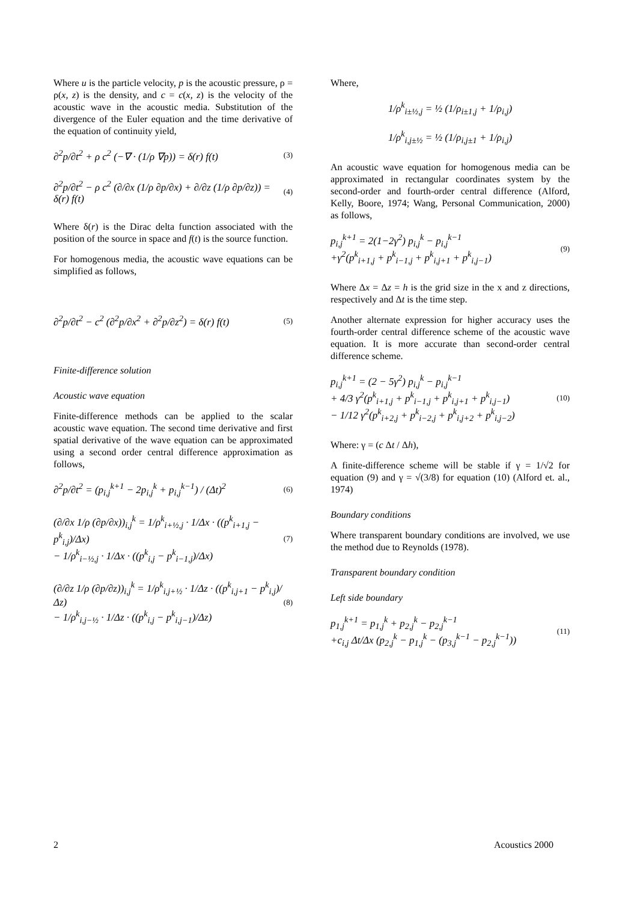Where u is the particle velocity, p is the acoustic pressure, ρ = ρ(x, z) is the density, and c = c(x, z) is the velocity of the acoustic wave in the acoustic media. Substitution of the divergence of the Euler equation and the time derivative of the equation of continuity yield,
∂<sup>2</sup>p/∂t<sup>2</sup> + ρ c<sup>2</sup> (−∇ · (1/ρ ∇p)) = δ(r) f(t)
(3)
∂<sup>2</sup>p/∂t<sup>2</sup> − ρ c<sup>2</sup> (∂/∂x (1/ρ ∂p/∂x) + ∂/∂z (1/ρ ∂p/∂z)) = δ(r) f(t)
(4)
Where δ(r) is the Dirac delta function associated with the position of the source in space and f(t) is the source function.
For homogenous media, the acoustic wave equations can be simplified as follows,
∂<sup>2</sup>p/∂t<sup>2</sup> − c<sup>2</sup> (∂<sup>2</sup>p/∂x<sup>2</sup> + ∂<sup>2</sup>p/∂z<sup>2</sup>) = δ(r) f(t)
(5)
Finite-difference solution
Acoustic wave equation
Finite-difference methods can be applied to the scalar acoustic wave equation. The second time derivative and first spatial derivative of the wave equation can be approximated using a second order central difference approximation as follows,
∂<sup>2</sup>p/∂t<sup>2</sup> = (p<sub>i,j</sub><sup>k+1</sup> − 2p<sub>i,j</sub><sup>k</sup> + p<sub>i,j</sub><sup>k−1</sup>) / (Δt)<sup>2</sup>
(6)
(∂/∂x 1/ρ (∂p/∂x))<sub>i,j</sub><sup>k</sup> = 1/ρ<sup>k</sup><sub>i+½,j</sub> · 1/Δx · ((p<sup>k</sup><sub>i+1,j</sub> − p<sup>k</sup><sub>i,j</sub>)/Δx)
− 1/ρ<sup>k</sup><sub>i−½,j</sub> · 1/Δx · ((p<sup>k</sup><sub>i,j</sub> − p<sup>k</sup><sub>i−1,j</sub>)/Δx)
(7)
(∂/∂z 1/ρ (∂p/∂z))<sub>i,j</sub><sup>k</sup> = 1/ρ<sup>k</sup><sub>i,j+½</sub> · 1/Δz · ((p<sup>k</sup><sub>i,j+1</sub> − p<sup>k</sup><sub>i,j</sub>)/Δz)
− 1/ρ<sup>k</sup><sub>i,j−½</sub> · 1/Δz · ((p<sup>k</sup><sub>i,j</sub> − p<sup>k</sup><sub>i,j−1</sub>)/Δz)
(8)
Where,
1/ρ<sup>k</sup><sub>i±½,j</sub> = ½ (1/ρ<sub>i±1,j</sub> + 1/ρ<sub>i,j</sub>)
1/ρ<sup>k</sup><sub>i,j±½</sub> = ½ (1/ρ<sub>i,j±1</sub> + 1/ρ<sub>i,j</sub>)
An acoustic wave equation for homogenous media can be approximated in rectangular coordinates system by the second-order and fourth-order central difference (Alford, Kelly, Boore, 1974; Wang, Personal Communication, 2000) as follows,
p<sub>i,j</sub><sup>k+1</sup> = 2(1−2γ<sup>2</sup>) p<sub>i,j</sub><sup>k</sup> − p<sub>i,j</sub><sup>k−1</sup>
+γ<sup>2</sup>(p<sup>k</sup><sub>i+1,j</sub> + p<sup>k</sup><sub>i−1,j</sub> + p<sup>k</sup><sub>i,j+1</sub> + p<sup>k</sup><sub>i,j−1</sub>)
(9)
Where Δx = Δz = h is the grid size in the x and z directions, respectively and Δt is the time step.
Another alternate expression for higher accuracy uses the fourth-order central difference scheme of the acoustic wave equation. It is more accurate than second-order central difference scheme.
p<sub>i,j</sub><sup>k+1</sup> = (2 − 5γ<sup>2</sup>) p<sub>i,j</sub><sup>k</sup> − p<sub>i,j</sub><sup>k−1</sup>
+ 4/3 γ<sup>2</sup>(p<sup>k</sup><sub>i+1,j</sub> + p<sup>k</sup><sub>i−1,j</sub> + p<sup>k</sup><sub>i,j+1</sub> + p<sup>k</sup><sub>i,j−1</sub>)
− 1/12 γ<sup>2</sup>(p<sup>k</sup><sub>i+2,j</sub> + p<sup>k</sup><sub>i−2,j</sub> + p<sup>k</sup><sub>i,j+2</sub> + p<sup>k</sup><sub>i,j−2</sub>)
(10)
Where: γ = (c Δt / Δh),
A finite-difference scheme will be stable if γ = 1/√2 for equation (9) and γ = √(3/8) for equation (10) (Alford et. al., 1974)
Boundary conditions
Where transparent boundary conditions are involved, we use the method due to Reynolds (1978).
Transparent boundary condition
Left side boundary
p<sub>1,j</sub><sup>k+1</sup> = p<sub>1,j</sub><sup>k</sup> + p<sub>2,j</sub><sup>k</sup> − p<sub>2,j</sub><sup>k−1</sup>
+c<sub>i,j</sub> Δt/Δx (p<sub>2,j</sub><sup>k</sup> − p<sub>1,j</sub><sup>k</sup> − (p<sub>3,j</sub><sup>k−1</sup> − p<sub>2,j</sub><sup>k−1</sup>))
(11)
2 Acoustics 2000